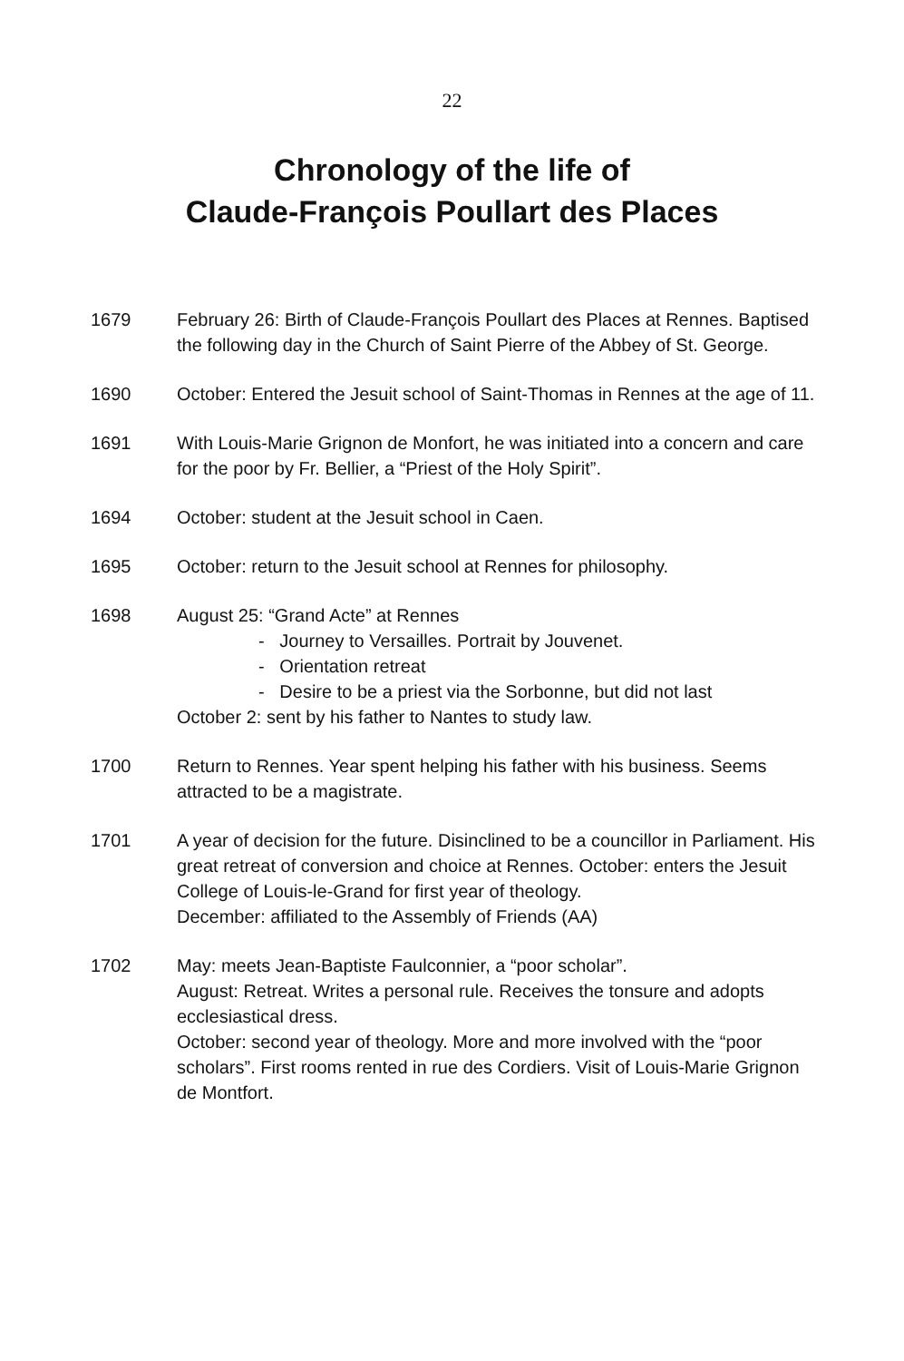22
Chronology of the life of
Claude-François Poullart des Places
1679 February 26: Birth of Claude-François Poullart des Places at Rennes. Baptised the following day in the Church of Saint Pierre of the Abbey of St. George.
1690 October: Entered the Jesuit school of Saint-Thomas in Rennes at the age of 11.
1691 With Louis-Marie Grignon de Monfort, he was initiated into a concern and care for the poor by Fr. Bellier, a “Priest of the Holy Spirit”.
1694 October: student at the Jesuit school in Caen.
1695 October: return to the Jesuit school at Rennes for philosophy.
1698 August 25: “Grand Acte” at Rennes
- Journey to Versailles. Portrait by Jouvenet.
- Orientation retreat
- Desire to be a priest via the Sorbonne, but did not last
October 2: sent by his father to Nantes to study law.
1700 Return to Rennes. Year spent helping his father with his business. Seems attracted to be a magistrate.
1701 A year of decision for the future. Disinclined to be a councillor in Parliament. His great retreat of conversion and choice at Rennes. October: enters the Jesuit College of Louis-le-Grand for first year of theology.
December: affiliated to the Assembly of Friends (AA)
1702 May: meets Jean-Baptiste Faulconnier, a “poor scholar”.
August: Retreat. Writes a personal rule. Receives the tonsure and adopts ecclesiastical dress.
October: second year of theology. More and more involved with the “poor scholars”. First rooms rented in rue des Cordiers. Visit of Louis-Marie Grignon de Montfort.